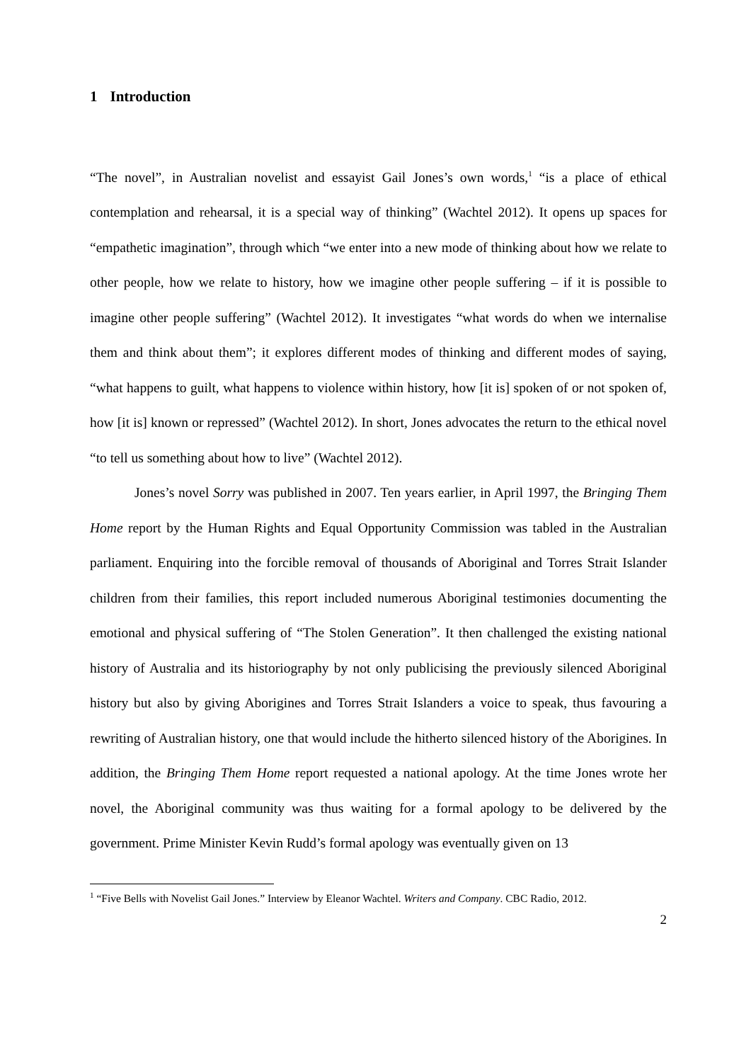1 Introduction
“The novel”, in Australian novelist and essayist Gail Jones’s own words,<sup>1</sup> “is a place of ethical contemplation and rehearsal, it is a special way of thinking” (Wachtel 2012). It opens up spaces for “empathetic imagination”, through which “we enter into a new mode of thinking about how we relate to other people, how we relate to history, how we imagine other people suffering – if it is possible to imagine other people suffering” (Wachtel 2012). It investigates “what words do when we internalise them and think about them”; it explores different modes of thinking and different modes of saying, “what happens to guilt, what happens to violence within history, how [it is] spoken of or not spoken of, how [it is] known or repressed” (Wachtel 2012). In short, Jones advocates the return to the ethical novel “to tell us something about how to live” (Wachtel 2012).
Jones’s novel Sorry was published in 2007. Ten years earlier, in April 1997, the Bringing Them Home report by the Human Rights and Equal Opportunity Commission was tabled in the Australian parliament. Enquiring into the forcible removal of thousands of Aboriginal and Torres Strait Islander children from their families, this report included numerous Aboriginal testimonies documenting the emotional and physical suffering of “The Stolen Generation”. It then challenged the existing national history of Australia and its historiography by not only publicising the previously silenced Aboriginal history but also by giving Aborigines and Torres Strait Islanders a voice to speak, thus favouring a rewriting of Australian history, one that would include the hitherto silenced history of the Aborigines. In addition, the Bringing Them Home report requested a national apology. At the time Jones wrote her novel, the Aboriginal community was thus waiting for a formal apology to be delivered by the government. Prime Minister Kevin Rudd’s formal apology was eventually given on 13
<sup>1</sup> “Five Bells with Novelist Gail Jones.” Interview by Eleanor Wachtel. Writers and Company. CBC Radio, 2012.
2